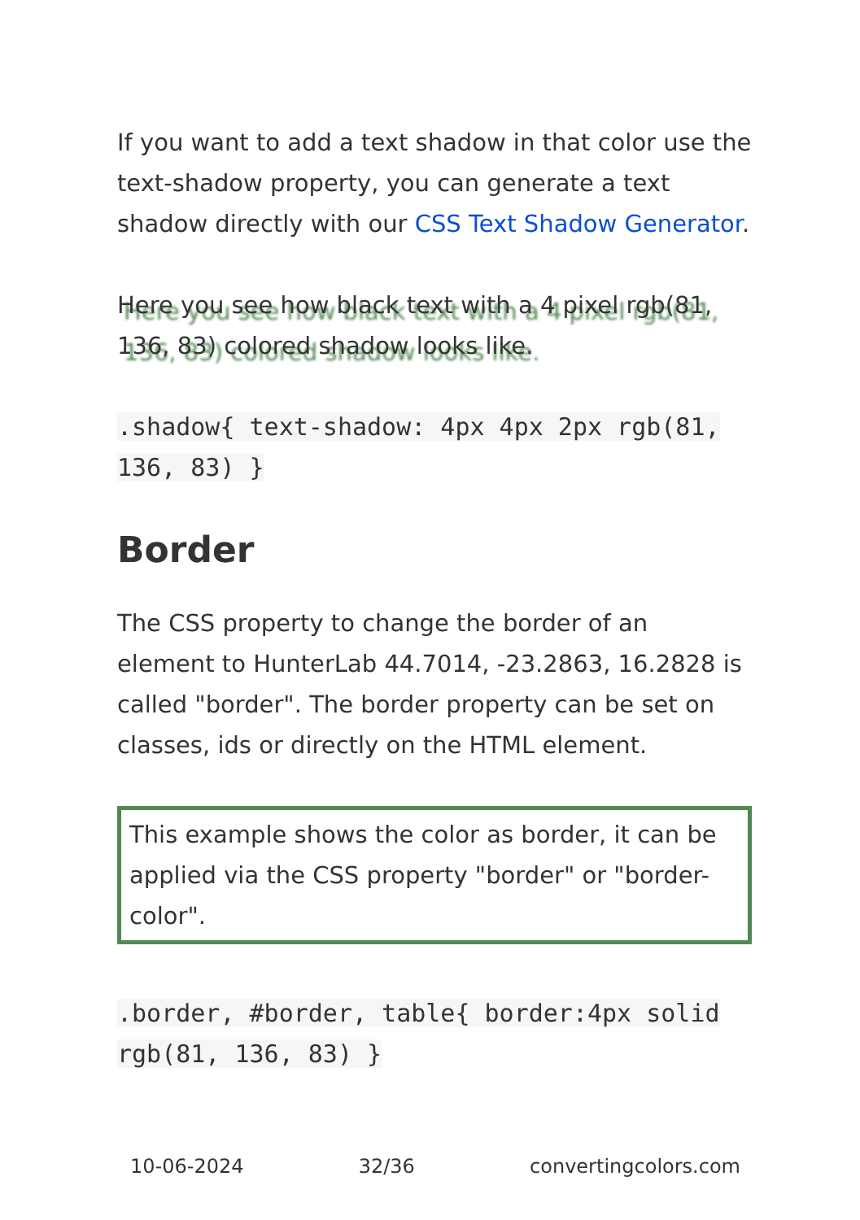If you want to add a text shadow in that color use the text-shadow property, you can generate a text shadow directly with our CSS Text Shadow Generator.
Here you see how black text with a 4 pixel rgb(81, 136, 83) colored shadow looks like.
.shadow{ text-shadow: 4px 4px 2px rgb(81, 136, 83) }
Border
The CSS property to change the border of an element to HunterLab 44.7014, -23.2863, 16.2828 is called "border". The border property can be set on classes, ids or directly on the HTML element.
This example shows the color as border, it can be applied via the CSS property "border" or "border-color".
.border, #border, table{ border:4px solid rgb(81, 136, 83) }
10-06-2024 32/36 convertingcolors.com